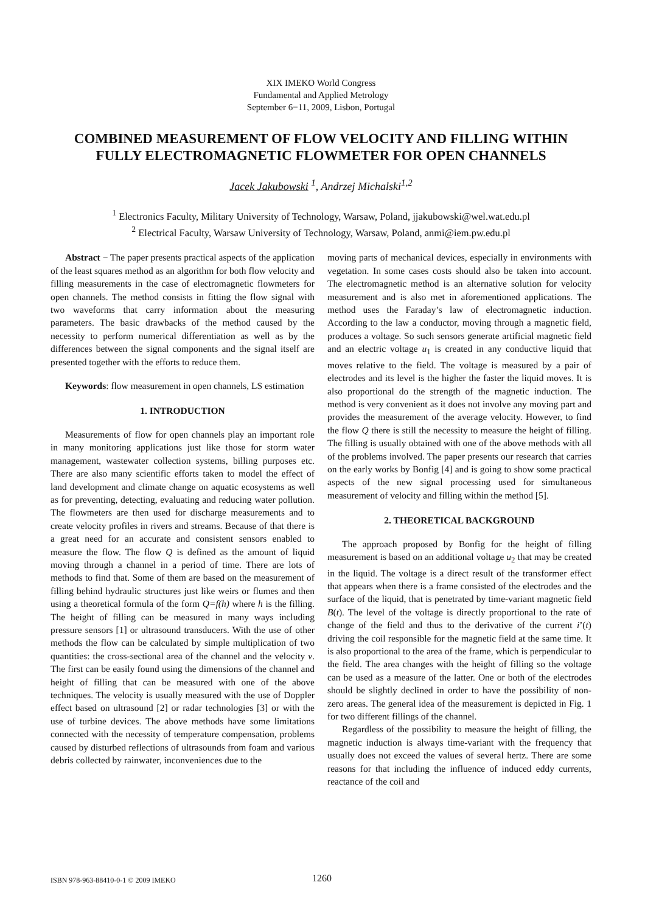XIX IMEKO World Congress
Fundamental and Applied Metrology
September 6−11, 2009, Lisbon, Portugal
COMBINED MEASUREMENT OF FLOW VELOCITY AND FILLING WITHIN FULLY ELECTROMAGNETIC FLOWMETER FOR OPEN CHANNELS
Jacek Jakubowski <sup>1</sup>, Andrzej Michalski<sup>1,2</sup>
<sup>1</sup> Electronics Faculty, Military University of Technology, Warsaw, Poland, jjakubowski@wel.wat.edu.pl
<sup>2</sup> Electrical Faculty, Warsaw University of Technology, Warsaw, Poland, anmi@iem.pw.edu.pl
Abstract − The paper presents practical aspects of the application of the least squares method as an algorithm for both flow velocity and filling measurements in the case of electromagnetic flowmeters for open channels. The method consists in fitting the flow signal with two waveforms that carry information about the measuring parameters. The basic drawbacks of the method caused by the necessity to perform numerical differentiation as well as by the differences between the signal components and the signal itself are presented together with the efforts to reduce them.
Keywords: flow measurement in open channels, LS estimation
1. INTRODUCTION
Measurements of flow for open channels play an important role in many monitoring applications just like those for storm water management, wastewater collection systems, billing purposes etc. There are also many scientific efforts taken to model the effect of land development and climate change on aquatic ecosystems as well as for preventing, detecting, evaluating and reducing water pollution. The flowmeters are then used for discharge measurements and to create velocity profiles in rivers and streams. Because of that there is a great need for an accurate and consistent sensors enabled to measure the flow. The flow Q is defined as the amount of liquid moving through a channel in a period of time. There are lots of methods to find that. Some of them are based on the measurement of filling behind hydraulic structures just like weirs or flumes and then using a theoretical formula of the form Q=f(h) where h is the filling. The height of filling can be measured in many ways including pressure sensors [1] or ultrasound transducers. With the use of other methods the flow can be calculated by simple multiplication of two quantities: the cross-sectional area of the channel and the velocity v. The first can be easily found using the dimensions of the channel and height of filling that can be measured with one of the above techniques. The velocity is usually measured with the use of Doppler effect based on ultrasound [2] or radar technologies [3] or with the use of turbine devices. The above methods have some limitations connected with the necessity of temperature compensation, problems caused by disturbed reflections of ultrasounds from foam and various debris collected by rainwater, inconveniences due to the
moving parts of mechanical devices, especially in environments with vegetation. In some cases costs should also be taken into account. The electromagnetic method is an alternative solution for velocity measurement and is also met in aforementioned applications. The method uses the Faraday’s law of electromagnetic induction. According to the law a conductor, moving through a magnetic field, produces a voltage. So such sensors generate artificial magnetic field and an electric voltage u<sub>1</sub> is created in any conductive liquid that moves relative to the field. The voltage is measured by a pair of electrodes and its level is the higher the faster the liquid moves. It is also proportional do the strength of the magnetic induction. The method is very convenient as it does not involve any moving part and provides the measurement of the average velocity. However, to find the flow Q there is still the necessity to measure the height of filling. The filling is usually obtained with one of the above methods with all of the problems involved. The paper presents our research that carries on the early works by Bonfig [4] and is going to show some practical aspects of the new signal processing used for simultaneous measurement of velocity and filling within the method [5].
2. THEORETICAL BACKGROUND
The approach proposed by Bonfig for the height of filling measurement is based on an additional voltage u<sub>2</sub> that may be created in the liquid. The voltage is a direct result of the transformer effect that appears when there is a frame consisted of the electrodes and the surface of the liquid, that is penetrated by time-variant magnetic field B(t). The level of the voltage is directly proportional to the rate of change of the field and thus to the derivative of the current i’(t) driving the coil responsible for the magnetic field at the same time. It is also proportional to the area of the frame, which is perpendicular to the field. The area changes with the height of filling so the voltage can be used as a measure of the latter. One or both of the electrodes should be slightly declined in order to have the possibility of non-zero areas. The general idea of the measurement is depicted in Fig. 1 for two different fillings of the channel.
Regardless of the possibility to measure the height of filling, the magnetic induction is always time-variant with the frequency that usually does not exceed the values of several hertz. There are some reasons for that including the influence of induced eddy currents, reactance of the coil and
ISBN 978-963-88410-0-1 © 2009 IMEKO 1260